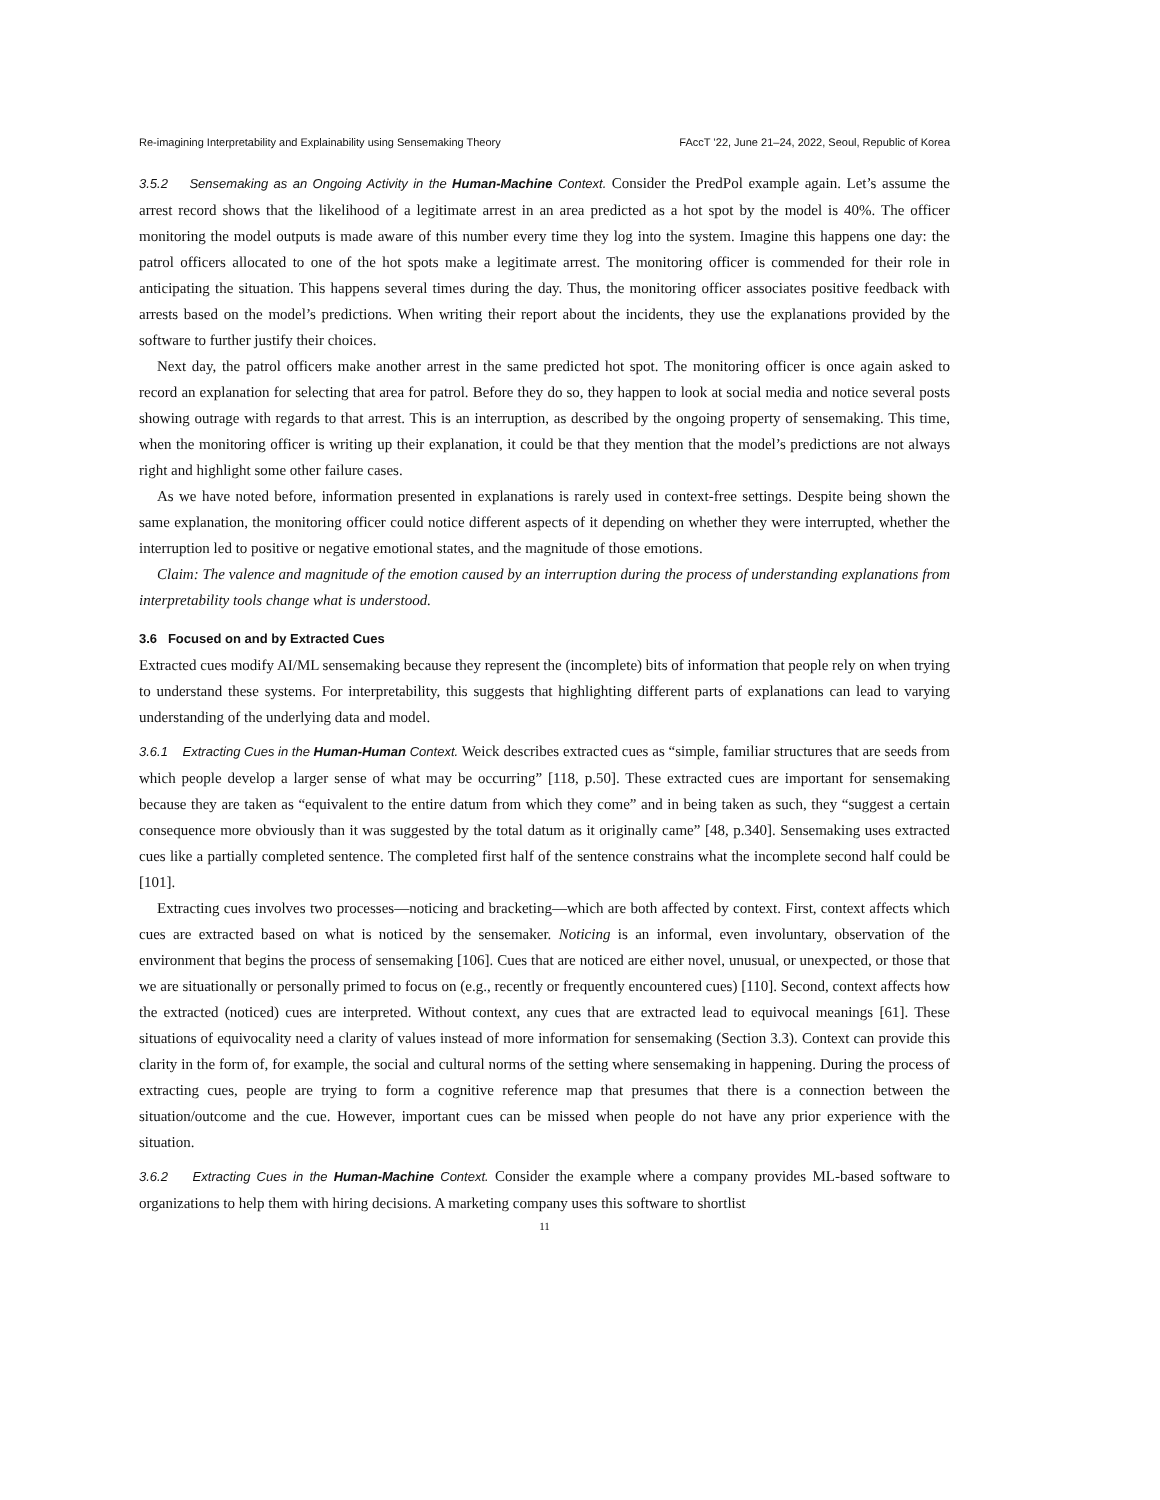Re-imagining Interpretability and Explainability using Sensemaking Theory FAccT ’22, June 21–24, 2022, Seoul, Republic of Korea
3.5.2 Sensemaking as an Ongoing Activity in the Human-Machine Context. Consider the PredPol example again. Let’s assume the arrest record shows that the likelihood of a legitimate arrest in an area predicted as a hot spot by the model is 40%. The officer monitoring the model outputs is made aware of this number every time they log into the system. Imagine this happens one day: the patrol officers allocated to one of the hot spots make a legitimate arrest. The monitoring officer is commended for their role in anticipating the situation. This happens several times during the day. Thus, the monitoring officer associates positive feedback with arrests based on the model’s predictions. When writing their report about the incidents, they use the explanations provided by the software to further justify their choices.
Next day, the patrol officers make another arrest in the same predicted hot spot. The monitoring officer is once again asked to record an explanation for selecting that area for patrol. Before they do so, they happen to look at social media and notice several posts showing outrage with regards to that arrest. This is an interruption, as described by the ongoing property of sensemaking. This time, when the monitoring officer is writing up their explanation, it could be that they mention that the model’s predictions are not always right and highlight some other failure cases.
As we have noted before, information presented in explanations is rarely used in context-free settings. Despite being shown the same explanation, the monitoring officer could notice different aspects of it depending on whether they were interrupted, whether the interruption led to positive or negative emotional states, and the magnitude of those emotions.
Claim: The valence and magnitude of the emotion caused by an interruption during the process of understanding explanations from interpretability tools change what is understood.
3.6 Focused on and by Extracted Cues
Extracted cues modify AI/ML sensemaking because they represent the (incomplete) bits of information that people rely on when trying to understand these systems. For interpretability, this suggests that highlighting different parts of explanations can lead to varying understanding of the underlying data and model.
3.6.1 Extracting Cues in the Human-Human Context. Weick describes extracted cues as “simple, familiar structures that are seeds from which people develop a larger sense of what may be occurring” [118, p.50]. These extracted cues are important for sensemaking because they are taken as “equivalent to the entire datum from which they come” and in being taken as such, they “suggest a certain consequence more obviously than it was suggested by the total datum as it originally came” [48, p.340]. Sensemaking uses extracted cues like a partially completed sentence. The completed first half of the sentence constrains what the incomplete second half could be [101].
Extracting cues involves two processes—noticing and bracketing—which are both affected by context. First, context affects which cues are extracted based on what is noticed by the sensemaker. Noticing is an informal, even involuntary, observation of the environment that begins the process of sensemaking [106]. Cues that are noticed are either novel, unusual, or unexpected, or those that we are situationally or personally primed to focus on (e.g., recently or frequently encountered cues) [110]. Second, context affects how the extracted (noticed) cues are interpreted. Without context, any cues that are extracted lead to equivocal meanings [61]. These situations of equivocality need a clarity of values instead of more information for sensemaking (Section 3.3). Context can provide this clarity in the form of, for example, the social and cultural norms of the setting where sensemaking in happening. During the process of extracting cues, people are trying to form a cognitive reference map that presumes that there is a connection between the situation/outcome and the cue. However, important cues can be missed when people do not have any prior experience with the situation.
3.6.2 Extracting Cues in the Human-Machine Context. Consider the example where a company provides ML-based software to organizations to help them with hiring decisions. A marketing company uses this software to shortlist
11